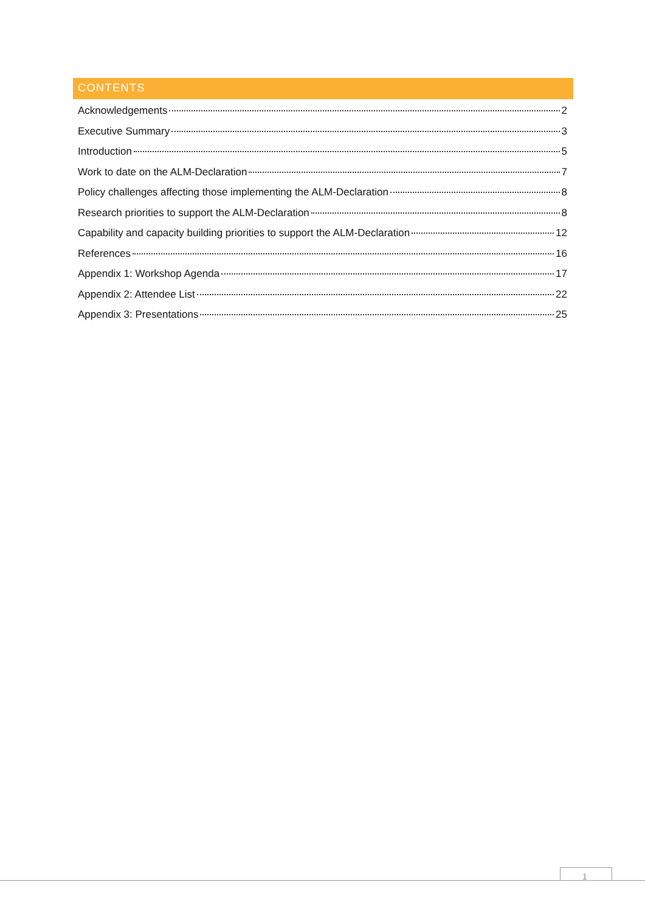CONTENTS
Acknowledgements 2
Executive Summary 3
Introduction 5
Work to date on the ALM-Declaration 7
Policy challenges affecting those implementing the ALM-Declaration 8
Research priorities to support the ALM-Declaration 8
Capability and capacity building priorities to support the ALM-Declaration 12
References 16
Appendix 1: Workshop Agenda 17
Appendix 2: Attendee List 22
Appendix 3: Presentations 25
1